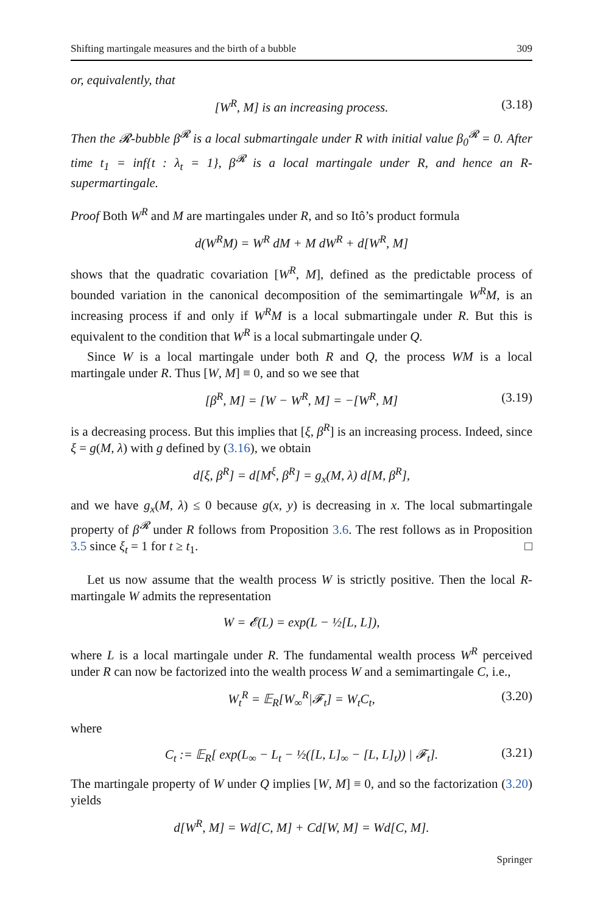Shifting martingale measures and the birth of a bubble 309
or, equivalently, that
[W<sup>R</sup>, M] is an increasing process. (3.18)
Then the 𝓡-bubble β<sup>𝓡</sup> is a local submartingale under R with initial value β<sub>0</sub><sup>𝓡</sup> = 0. After time t<sub>1</sub> = inf{t : λ<sub>t</sub> = 1}, β<sup>𝓡</sup> is a local martingale under R, and hence an R-supermartingale.
Proof Both W<sup>R</sup> and M are martingales under R, and so Itô’s product formula
d(W<sup>R</sup>M) = W<sup>R</sup> dM + M dW<sup>R</sup> + d[W<sup>R</sup>, M]
shows that the quadratic covariation [W<sup>R</sup>, M], defined as the predictable process of bounded variation in the canonical decomposition of the semimartingale W<sup>R</sup>M, is an increasing process if and only if W<sup>R</sup>M is a local submartingale under R. But this is equivalent to the condition that W<sup>R</sup> is a local submartingale under Q.
Since W is a local martingale under both R and Q, the process WM is a local martingale under R. Thus [W, M] ≡ 0, and so we see that
[β<sup>R</sup>, M] = [W − W<sup>R</sup>, M] = −[W<sup>R</sup>, M] (3.19)
is a decreasing process. But this implies that [ξ, β<sup>R</sup>] is an increasing process. Indeed, since ξ = g(M, λ) with g defined by (3.16), we obtain
d[ξ, β<sup>R</sup>] = d[M<sup>ξ</sup>, β<sup>R</sup>] = g<sub>x</sub>(M, λ) d[M, β<sup>R</sup>],
and we have g<sub>x</sub>(M, λ) ≤ 0 because g(x, y) is decreasing in x. The local submartingale property of β<sup>𝓡</sup> under R follows from Proposition 3.6. The rest follows as in Proposition 3.5 since ξ<sub>t</sub> = 1 for t ≥ t<sub>1</sub>. □
Let us now assume that the wealth process W is strictly positive. Then the local R-martingale W admits the representation
W = 𝓔(L) = exp(L − ½[L, L]),
where L is a local martingale under R. The fundamental wealth process W<sup>R</sup> perceived under R can now be factorized into the wealth process W and a semimartingale C, i.e.,
W<sub>t</sub><sup>R</sup> = 𝔼<sub>R</sub>[W<sub>∞</sub><sup>R</sup>|𝓕<sub>t</sub>] = W<sub>t</sub>C<sub>t</sub>, (3.20)
where
C<sub>t</sub> := 𝔼<sub>R</sub>[ exp(L<sub>∞</sub> − L<sub>t</sub> − ½([L, L]<sub>∞</sub> − [L, L]<sub>t</sub>)) | 𝓕<sub>t</sub>]. (3.21)
The martingale property of W under Q implies [W, M] ≡ 0, and so the factorization (3.20) yields
d[W<sup>R</sup>, M] = Wd[C, M] + Cd[W, M] = Wd[C, M].
Springer